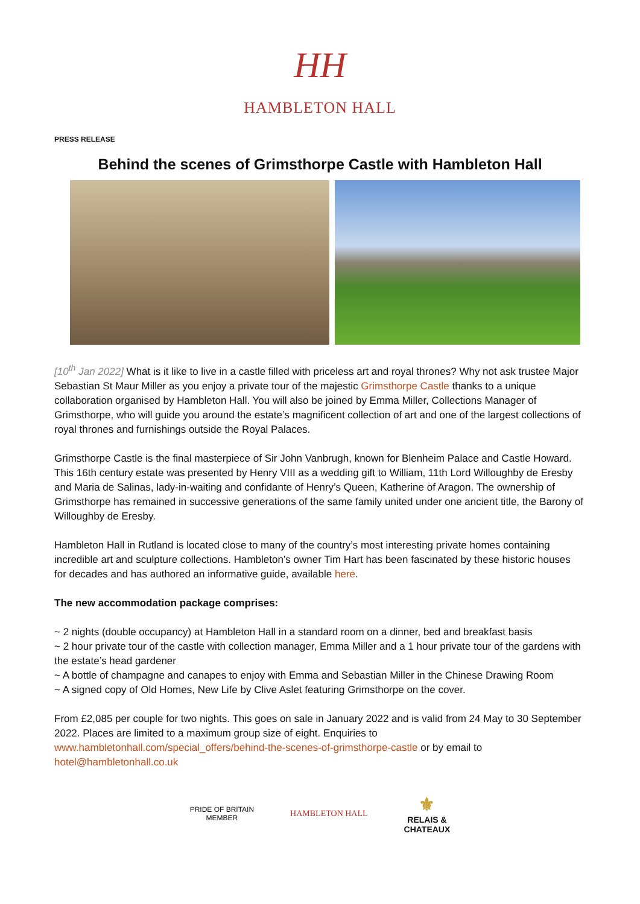HH
HAMBLETON HALL
PRESS RELEASE
Behind the scenes of Grimsthorpe Castle with Hambleton Hall
[10<sup>th</sup> Jan 2022] What is it like to live in a castle filled with priceless art and royal thrones? Why not ask trustee Major Sebastian St Maur Miller as you enjoy a private tour of the majestic Grimsthorpe Castle thanks to a unique collaboration organised by Hambleton Hall. You will also be joined by Emma Miller, Collections Manager of Grimsthorpe, who will guide you around the estate’s magnificent collection of art and one of the largest collections of royal thrones and furnishings outside the Royal Palaces.
Grimsthorpe Castle is the final masterpiece of Sir John Vanbrugh, known for Blenheim Palace and Castle Howard. This 16th century estate was presented by Henry VIII as a wedding gift to William, 11th Lord Willoughby de Eresby and Maria de Salinas, lady-in-waiting and confidante of Henry’s Queen, Katherine of Aragon. The ownership of Grimsthorpe has remained in successive generations of the same family united under one ancient title, the Barony of Willoughby de Eresby.
Hambleton Hall in Rutland is located close to many of the country’s most interesting private homes containing incredible art and sculpture collections. Hambleton’s owner Tim Hart has been fascinated by these historic houses for decades and has authored an informative guide, available here.
The new accommodation package comprises:
~ 2 nights (double occupancy) at Hambleton Hall in a standard room on a dinner, bed and breakfast basis
~ 2 hour private tour of the castle with collection manager, Emma Miller and a 1 hour private tour of the gardens with the estate’s head gardener
~ A bottle of champagne and canapes to enjoy with Emma and Sebastian Miller in the Chinese Drawing Room
~ A signed copy of Old Homes, New Life by Clive Aslet featuring Grimsthorpe on the cover.
From £2,085 per couple for two nights. This goes on sale in January 2022 and is valid from 24 May to 30 September 2022. Places are limited to a maximum group size of eight. Enquiries to www.hambletonhall.com/special_offers/behind-the-scenes-of-grimsthorpe-castle or by email to hotel@hambletonhall.co.uk
PRIDE OF BRITAIN
MEMBER
HAMBLETON HALL
⚜
RELAIS &
CHATEAUX